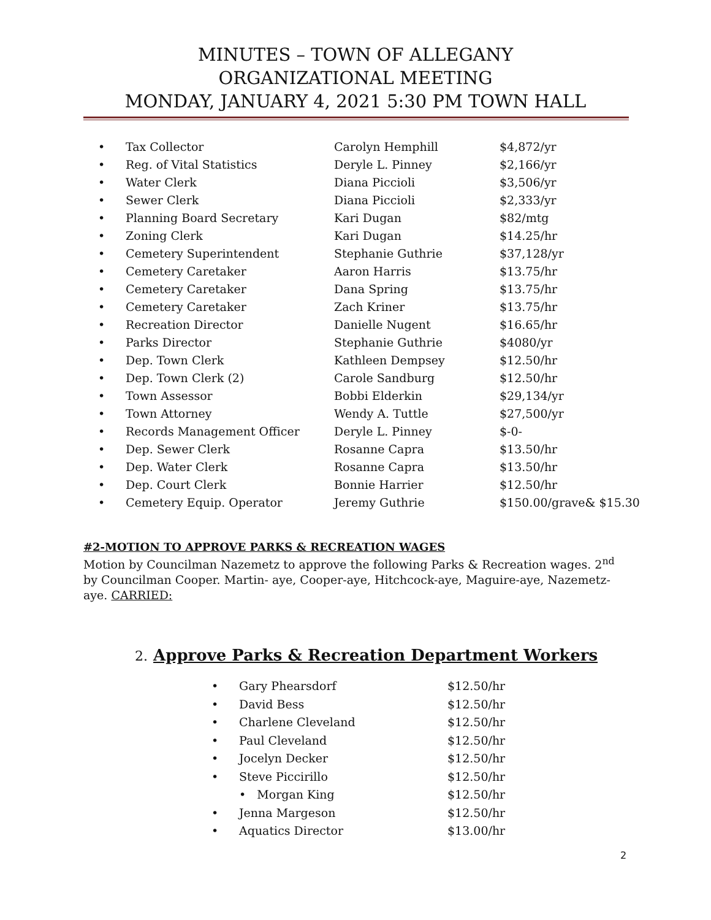MINUTES – TOWN OF ALLEGANY
ORGANIZATIONAL MEETING
MONDAY, JANUARY 4, 2021 5:30 PM TOWN HALL
| • | Tax Collector | Carolyn Hemphill | $4,872/yr |
| • | Reg. of Vital Statistics | Deryle L. Pinney | $2,166/yr |
| • | Water Clerk | Diana Piccioli | $3,506/yr |
| • | Sewer Clerk | Diana Piccioli | $2,333/yr |
| • | Planning Board Secretary | Kari Dugan | $82/mtg |
| • | Zoning Clerk | Kari Dugan | $14.25/hr |
| • | Cemetery Superintendent | Stephanie Guthrie | $37,128/yr |
| • | Cemetery Caretaker | Aaron Harris | $13.75/hr |
| • | Cemetery Caretaker | Dana Spring | $13.75/hr |
| • | Cemetery Caretaker | Zach Kriner | $13.75/hr |
| • | Recreation Director | Danielle Nugent | $16.65/hr |
| • | Parks Director | Stephanie Guthrie | $4080/yr |
| • | Dep. Town Clerk | Kathleen Dempsey | $12.50/hr |
| • | Dep. Town Clerk (2) | Carole Sandburg | $12.50/hr |
| • | Town Assessor | Bobbi Elderkin | $29,134/yr |
| • | Town Attorney | Wendy A. Tuttle | $27,500/yr |
| • | Records Management Officer | Deryle L. Pinney | $-0- |
| • | Dep. Sewer Clerk | Rosanne Capra | $13.50/hr |
| • | Dep. Water Clerk | Rosanne Capra | $13.50/hr |
| • | Dep. Court Clerk | Bonnie Harrier | $12.50/hr |
| • | Cemetery Equip. Operator | Jeremy Guthrie | $150.00/grave& $15.30 |
#2-MOTION TO APPROVE PARKS & RECREATION WAGES
Motion by Councilman Nazemetz to approve the following Parks & Recreation wages. 2<sup>nd</sup> by Councilman Cooper. Martin- aye, Cooper-aye, Hitchcock-aye, Maguire-aye, Nazemetz-aye. CARRIED:
2. Approve Parks & Recreation Department Workers
| • | Gary Phearsdorf | $12.50/hr |
| • | David Bess | $12.50/hr |
| • | Charlene Cleveland | $12.50/hr |
| • | Paul Cleveland | $12.50/hr |
| • | Jocelyn Decker | $12.50/hr |
| • | Steve Piccirillo | $12.50/hr |
| | • Morgan King | $12.50/hr |
| • | Jenna Margeson | $12.50/hr |
| • | Aquatics Director | $13.00/hr |
2